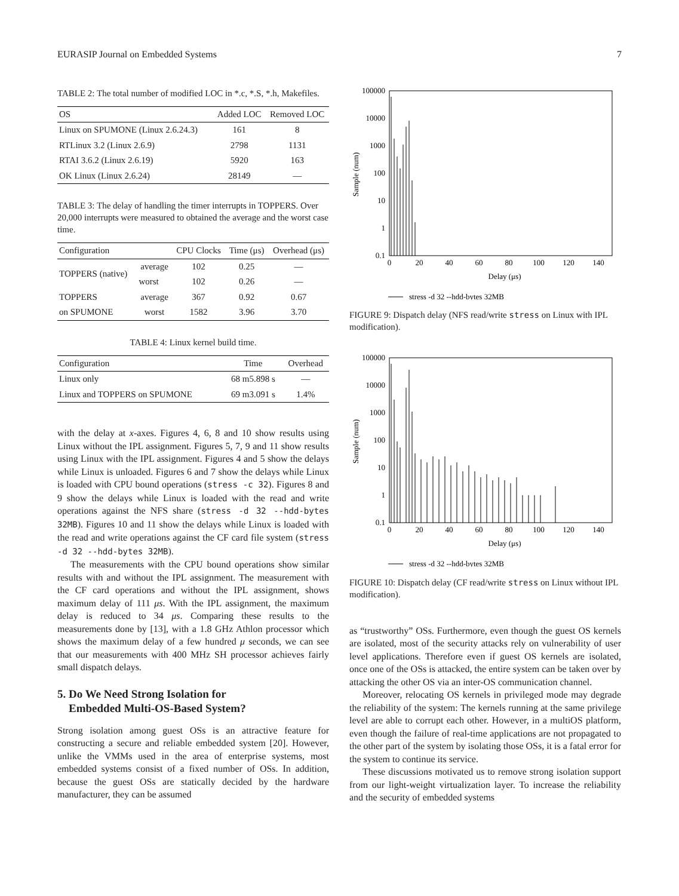EURASIP Journal on Embedded Systems 7
TABLE 2: The total number of modified LOC in *.c, *.S, *.h, Makefiles.
| OS | Added LOC | Removed LOC |
| --- | --- | --- |
| Linux on SPUMONE (Linux 2.6.24.3) | 161 | 8 |
| RTLinux 3.2 (Linux 2.6.9) | 2798 | 1131 |
| RTAI 3.6.2 (Linux 2.6.19) | 5920 | 163 |
| OK Linux (Linux 2.6.24) | 28149 | — |
TABLE 3: The delay of handling the timer interrupts in TOPPERS. Over 20,000 interrupts were measured to obtained the average and the worst case time.
| Configuration | | CPU Clocks | Time (μs) | Overhead (μs) |
| --- | --- | --- | --- | --- |
| TOPPERS (native) | average | 102 | 0.25 | — |
| | worst | 102 | 0.26 | — |
| TOPPERS | average | 367 | 0.92 | 0.67 |
| on SPUMONE | worst | 1582 | 3.96 | 3.70 |
TABLE 4: Linux kernel build time.
| Configuration | Time | Overhead |
| --- | --- | --- |
| Linux only | 68 m5.898 s | — |
| Linux and TOPPERS on SPUMONE | 69 m3.091 s | 1.4% |
with the delay at x-axes. Figures 4, 6, 8 and 10 show results using Linux without the IPL assignment. Figures 5, 7, 9 and 11 show results using Linux with the IPL assignment. Figures 4 and 5 show the delays while Linux is unloaded. Figures 6 and 7 show the delays while Linux is loaded with CPU bound operations (stress -c 32). Figures 8 and 9 show the delays while Linux is loaded with the read and write operations against the NFS share (stress -d 32 --hdd-bytes 32MB). Figures 10 and 11 show the delays while Linux is loaded with the read and write operations against the CF card file system (stress -d 32 --hdd-bytes 32MB).
The measurements with the CPU bound operations show similar results with and without the IPL assignment. The measurement with the CF card operations and without the IPL assignment, shows maximum delay of 111 μs. With the IPL assignment, the maximum delay is reduced to 34 μs. Comparing these results to the measurements done by [13], with a 1.8 GHz Athlon processor which shows the maximum delay of a few hundred μ seconds, we can see that our measurements with 400 MHz SH processor achieves fairly small dispatch delays.
5. Do We Need Strong Isolation for
Embedded Multi-OS-Based System?
Strong isolation among guest OSs is an attractive feature for constructing a secure and reliable embedded system [20]. However, unlike the VMMs used in the area of enterprise systems, most embedded systems consist of a fixed number of OSs. In addition, because the guest OSs are statically decided by the hardware manufacturer, they can be assumed
100000
10000
1000
100
10
1
0.1
0
20
40
60
80
100
120
140
Delay (μs)
Sample (num)
stress -d 32 --hdd-bytes 32MB
FIGURE 9: Dispatch delay (NFS read/write stress on Linux with IPL modification).
100000
10000
1000
100
10
1
0.1
0
20
40
60
80
100
120
140
Delay (μs)
Sample (num)
stress -d 32 --hdd-bytes 32MB
FIGURE 10: Dispatch delay (CF read/write stress on Linux without IPL modification).
as “trustworthy” OSs. Furthermore, even though the guest OS kernels are isolated, most of the security attacks rely on vulnerability of user level applications. Therefore even if guest OS kernels are isolated, once one of the OSs is attacked, the entire system can be taken over by attacking the other OS via an inter-OS communication channel.
Moreover, relocating OS kernels in privileged mode may degrade the reliability of the system: The kernels running at the same privilege level are able to corrupt each other. However, in a multiOS platform, even though the failure of real-time applications are not propagated to the other part of the system by isolating those OSs, it is a fatal error for the system to continue its service.
These discussions motivated us to remove strong isolation support from our light-weight virtualization layer. To increase the reliability and the security of embedded systems